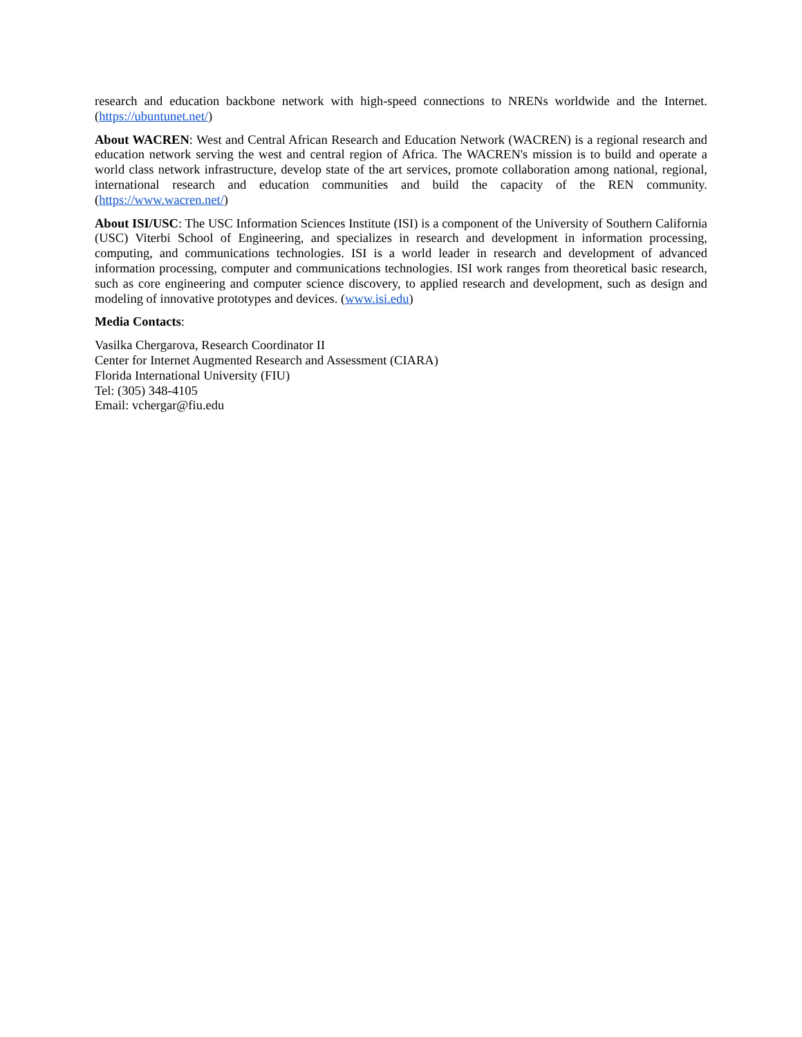research and education backbone network with high-speed connections to NRENs worldwide and the Internet. (https://ubuntunet.net/)
About WACREN: West and Central African Research and Education Network (WACREN) is a regional research and education network serving the west and central region of Africa. The WACREN's mission is to build and operate a world class network infrastructure, develop state of the art services, promote collaboration among national, regional, international research and education communities and build the capacity of the REN community. (https://www.wacren.net/)
About ISI/USC: The USC Information Sciences Institute (ISI) is a component of the University of Southern California (USC) Viterbi School of Engineering, and specializes in research and development in information processing, computing, and communications technologies. ISI is a world leader in research and development of advanced information processing, computer and communications technologies. ISI work ranges from theoretical basic research, such as core engineering and computer science discovery, to applied research and development, such as design and modeling of innovative prototypes and devices. (www.isi.edu)
Media Contacts:
Vasilka Chergarova, Research Coordinator II
Center for Internet Augmented Research and Assessment (CIARA)
Florida International University (FIU)
Tel: (305) 348-4105
Email: vchergar@fiu.edu